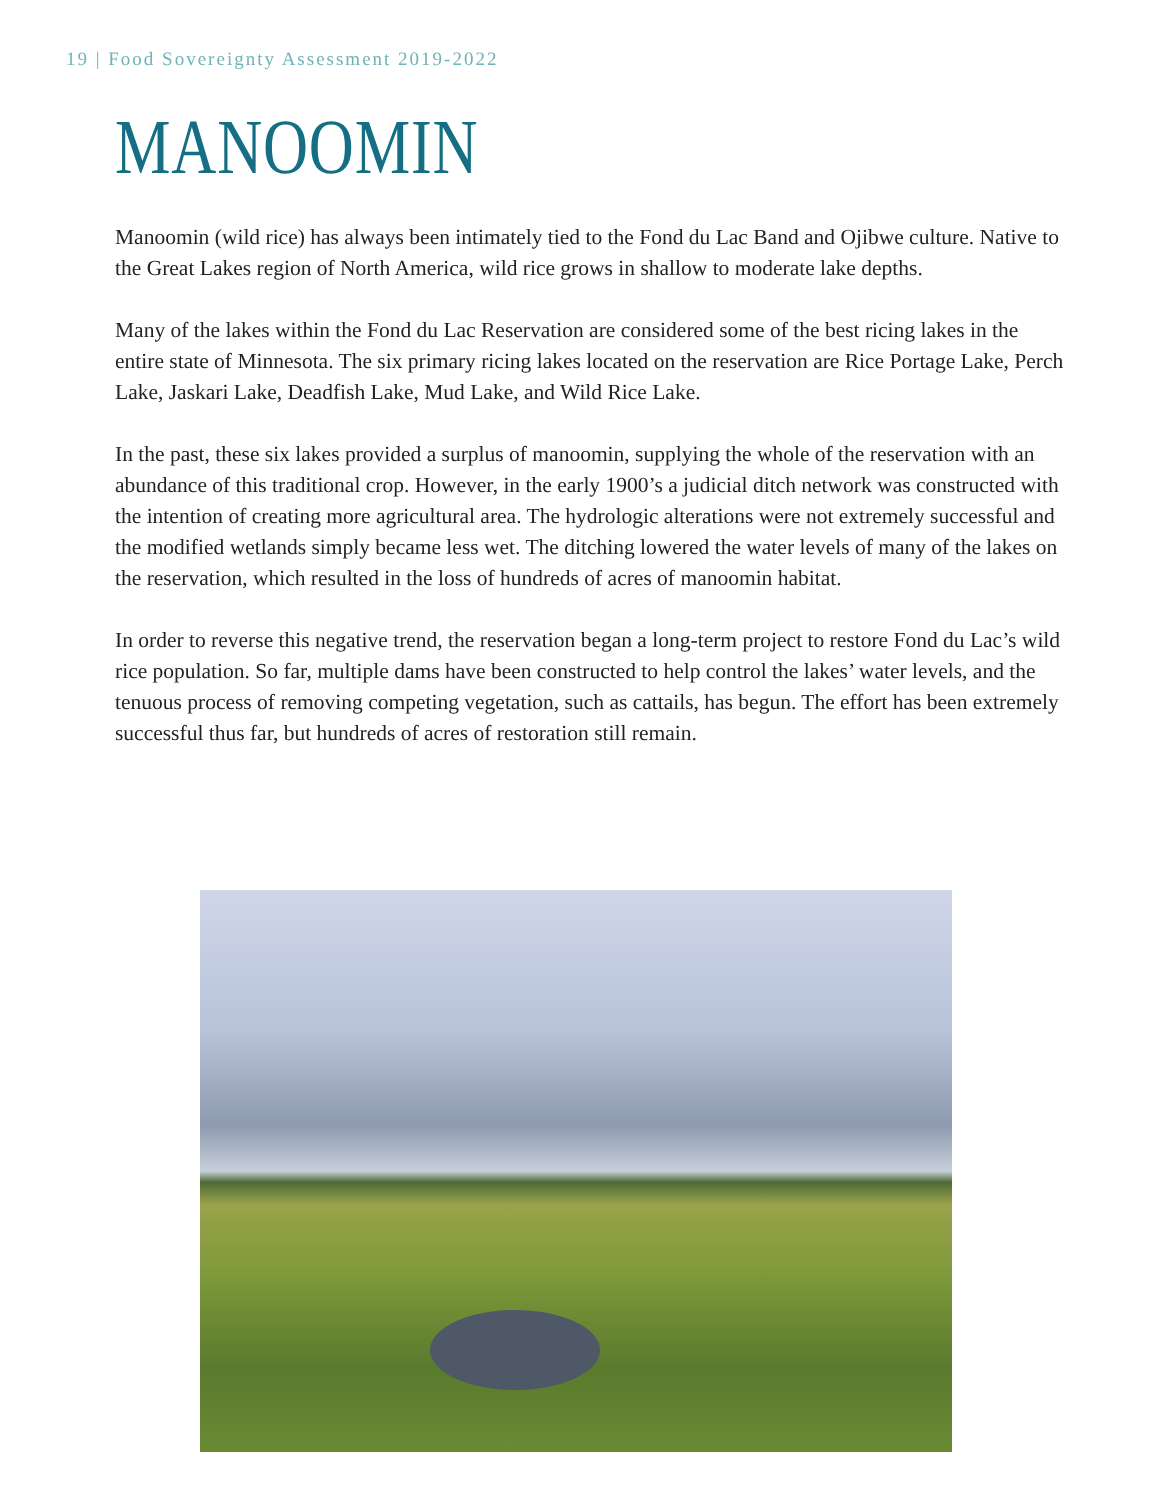19 | Food Sovereignty Assessment 2019-2022
MANOOMIN
Manoomin (wild rice) has always been intimately tied to the Fond du Lac Band and Ojibwe culture. Native to the Great Lakes region of North America, wild rice grows in shallow to moderate lake depths.
Many of the lakes within the Fond du Lac Reservation are considered some of the best ricing lakes in the entire state of Minnesota. The six primary ricing lakes located on the reservation are Rice Portage Lake, Perch Lake, Jaskari Lake, Deadfish Lake, Mud Lake, and Wild Rice Lake.
In the past, these six lakes provided a surplus of manoomin, supplying the whole of the reservation with an abundance of this traditional crop. However, in the early 1900’s a judicial ditch network was constructed with the intention of creating more agricultural area. The hydrologic alterations were not extremely successful and the modified wetlands simply became less wet. The ditching lowered the water levels of many of the lakes on the reservation, which resulted in the loss of hundreds of acres of manoomin habitat.
In order to reverse this negative trend, the reservation began a long-term project to restore Fond du Lac’s wild rice population. So far, multiple dams have been constructed to help control the lakes’ water levels, and the tenuous process of removing competing vegetation, such as cattails, has begun. The effort has been extremely successful thus far, but hundreds of acres of restoration still remain.